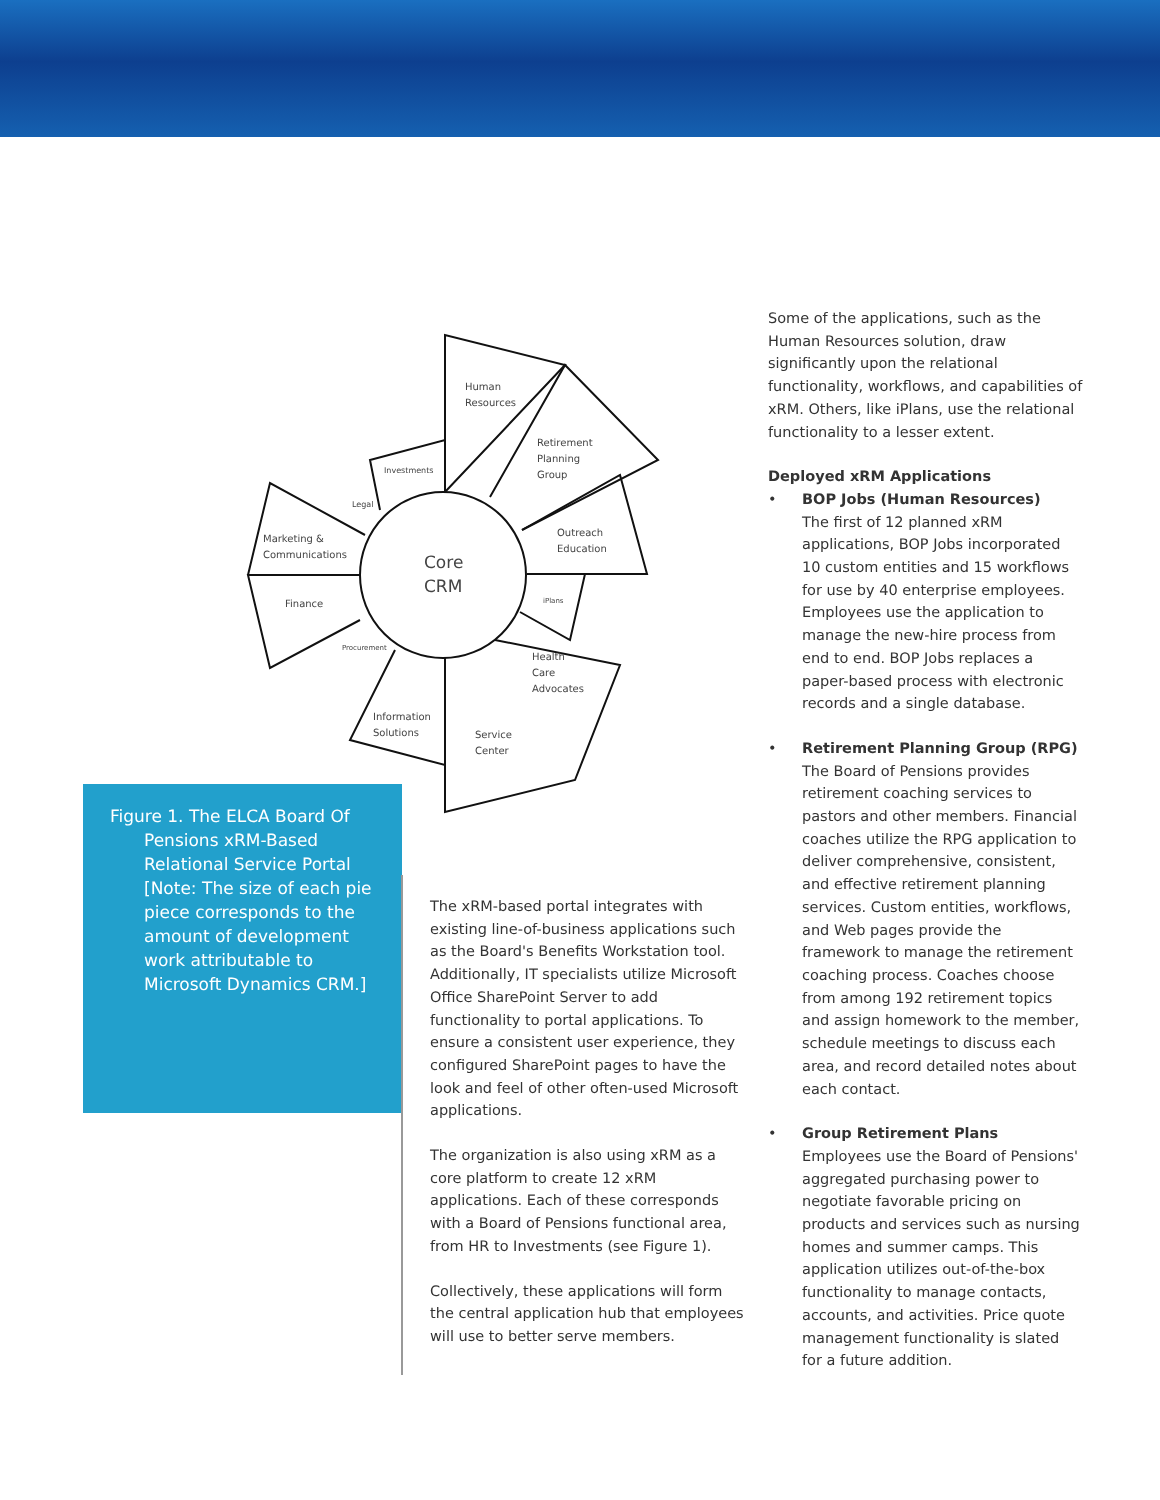Human
Resources
Retirement
Planning
Group
Outreach
Education
iPlans
Health
Care
Advocates
Service
Center
Information
Solutions
Procurement
Finance
Marketing &
Communications
Legal
Investments
Core
CRM
Figure 1. The ELCA Board Of Pensions xRM-Based Relational Service Portal [Note: The size of each pie piece corresponds to the amount of development work attributable to Microsoft Dynamics CRM.]
The xRM-based portal integrates with existing line-of-business applications such as the Board's Benefits Workstation tool. Additionally, IT specialists utilize Microsoft Office SharePoint Server to add functionality to portal applications. To ensure a consistent user experience, they configured SharePoint pages to have the look and feel of other often-used Microsoft applications.
The organization is also using xRM as a core platform to create 12 xRM applications. Each of these corresponds with a Board of Pensions functional area, from HR to Investments (see Figure 1).
Collectively, these applications will form the central application hub that employees will use to better serve members.
Some of the applications, such as the Human Resources solution, draw significantly upon the relational functionality, workflows, and capabilities of xRM. Others, like iPlans, use the relational functionality to a lesser extent.
Deployed xRM Applications
• BOP Jobs (Human Resources)
The first of 12 planned xRM applications, BOP Jobs incorporated 10 custom entities and 15 workflows for use by 40 enterprise employees. Employees use the application to manage the new-hire process from end to end. BOP Jobs replaces a paper-based process with electronic records and a single database.
• Retirement Planning Group (RPG)
The Board of Pensions provides retirement coaching services to pastors and other members. Financial coaches utilize the RPG application to deliver comprehensive, consistent, and effective retirement planning services. Custom entities, workflows, and Web pages provide the framework to manage the retirement coaching process. Coaches choose from among 192 retirement topics and assign homework to the member, schedule meetings to discuss each area, and record detailed notes about each contact.
• Group Retirement Plans
Employees use the Board of Pensions' aggregated purchasing power to negotiate favorable pricing on products and services such as nursing homes and summer camps. This application utilizes out-of-the-box functionality to manage contacts, accounts, and activities. Price quote management functionality is slated for a future addition.